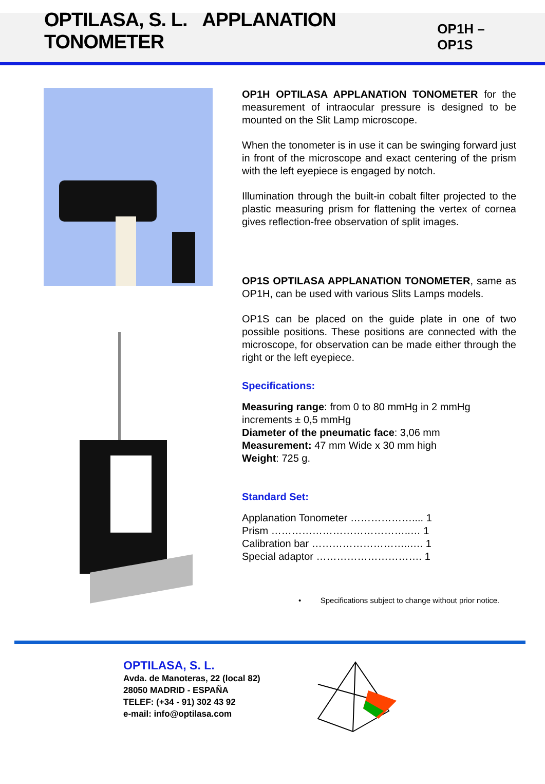OPTILASA, S. L. APPLANATION TONOMETER
OP1H – OP1S
OP1H OPTILASA APPLANATION TONOMETER for the measurement of intraocular pressure is designed to be mounted on the Slit Lamp microscope.
When the tonometer is in use it can be swinging forward just in front of the microscope and exact centering of the prism with the left eyepiece is engaged by notch.
Illumination through the built-in cobalt filter projected to the plastic measuring prism for flattening the vertex of cornea gives reflection-free observation of split images.
OP1S OPTILASA APPLANATION TONOMETER, same as OP1H, can be used with various Slits Lamps models.
OP1S can be placed on the guide plate in one of two possible positions. These positions are connected with the microscope, for observation can be made either through the right or the left eyepiece.
Specifications:
Measuring range: from 0 to 80 mmHg in 2 mmHg increments ± 0,5 mmHg
Diameter of the pneumatic face: 3,06 mm
Measurement: 47 mm Wide x 30 mm high
Weight: 725 g.
Standard Set:
Applanation Tonometer ……………….... 1
Prism …………………………………..… 1
Calibration bar ………………………..…. 1
Special adaptor …………………………. 1
• Specifications subject to change without prior notice.
OPTILASA, S. L.
Avda. de Manoteras, 22 (local 82)
28050 MADRID - ESPAÑA
TELEF: (+34 - 91) 302 43 92
e-mail: info@optilasa.com